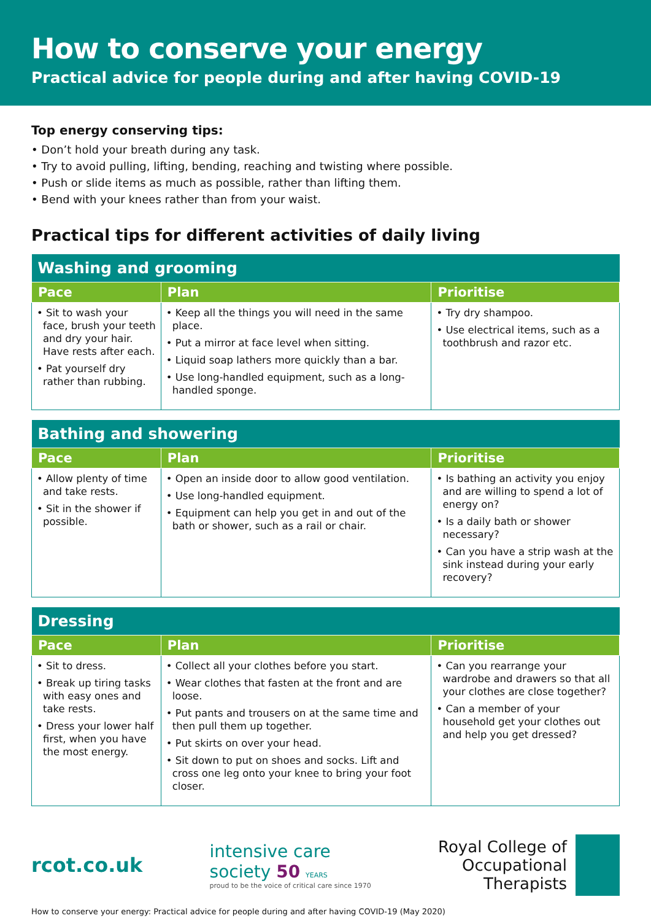How to conserve your energy
Practical advice for people during and after having COVID-19
Top energy conserving tips:
• Don’t hold your breath during any task.
• Try to avoid pulling, lifting, bending, reaching and twisting where possible.
• Push or slide items as much as possible, rather than lifting them.
• Bend with your knees rather than from your waist.
Practical tips for different activities of daily living
| Washing and grooming | | |
| --- | --- | --- |
| Pace | Plan | Prioritise |
| • Sit to wash your face, brush your teeth and dry your hair. Have rests after each. • Pat yourself dry rather than rubbing. | • Keep all the things you will need in the same place. • Put a mirror at face level when sitting. • Liquid soap lathers more quickly than a bar. • Use long-handled equipment, such as a long-handled sponge. | • Try dry shampoo. • Use electrical items, such as a toothbrush and razor etc. |
| Bathing and showering | | |
| --- | --- | --- |
| Pace | Plan | Prioritise |
| • Allow plenty of time and take rests. • Sit in the shower if possible. | • Open an inside door to allow good ventilation. • Use long-handled equipment. • Equipment can help you get in and out of the bath or shower, such as a rail or chair. | • Is bathing an activity you enjoy and are willing to spend a lot of energy on? • Is a daily bath or shower necessary? • Can you have a strip wash at the sink instead during your early recovery? |
| Dressing | | |
| --- | --- | --- |
| Pace | Plan | Prioritise |
| • Sit to dress. • Break up tiring tasks with easy ones and take rests. • Dress your lower half first, when you have the most energy. | • Collect all your clothes before you start. • Wear clothes that fasten at the front and are loose. • Put pants and trousers on at the same time and then pull them up together. • Put skirts on over your head. • Sit down to put on shoes and socks. Lift and cross one leg onto your knee to bring your foot closer. | • Can you rearrange your wardrobe and drawers so that all your clothes are close together? • Can a member of your household get your clothes out and help you get dressed? |
rcot.co.uk
intensive care
society 50 YEARS
proud to be the voice of critical care since 1970
Royal College of
Occupational
Therapists
How to conserve your energy: Practical advice for people during and after having COVID-19 (May 2020)